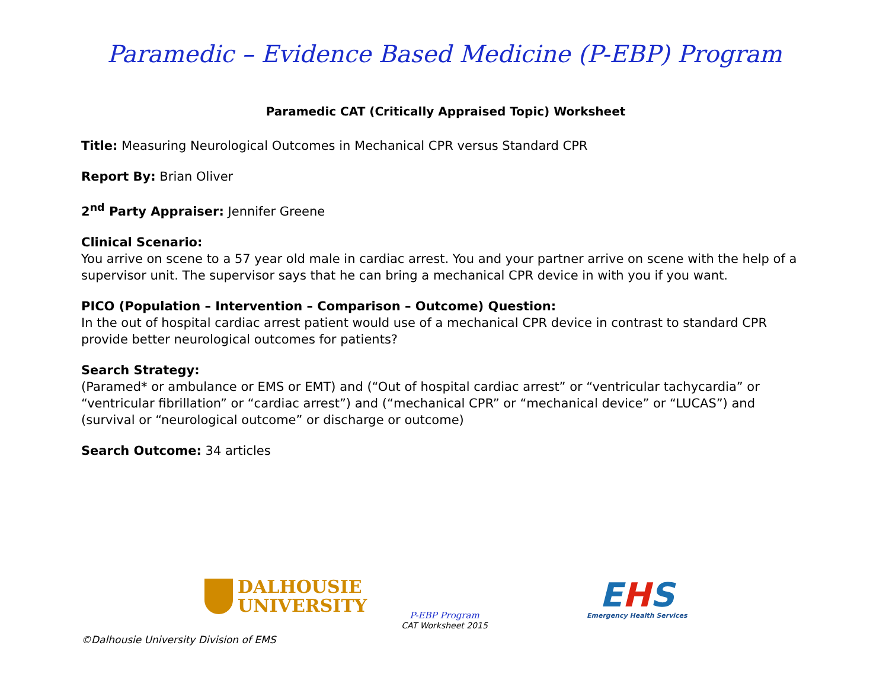Paramedic – Evidence Based Medicine (P-EBP) Program
Paramedic CAT (Critically Appraised Topic) Worksheet
Title: Measuring Neurological Outcomes in Mechanical CPR versus Standard CPR
Report By: Brian Oliver
2<sup>nd</sup> Party Appraiser: Jennifer Greene
Clinical Scenario:
You arrive on scene to a 57 year old male in cardiac arrest. You and your partner arrive on scene with the help of a supervisor unit. The supervisor says that he can bring a mechanical CPR device in with you if you want.
PICO (Population – Intervention – Comparison – Outcome) Question:
In the out of hospital cardiac arrest patient would use of a mechanical CPR device in contrast to standard CPR provide better neurological outcomes for patients?
Search Strategy:
(Paramed* or ambulance or EMS or EMT) and (“Out of hospital cardiac arrest” or “ventricular tachycardia” or “ventricular fibrillation” or “cardiac arrest”) and (“mechanical CPR” or “mechanical device” or “LUCAS”) and (survival or “neurological outcome” or discharge or outcome)
Search Outcome: 34 articles
DALHOUSIE
UNIVERSITY
P-EBP Program
CAT Worksheet 2015
EHS
Emergency Health Services
©Dalhousie University Division of EMS